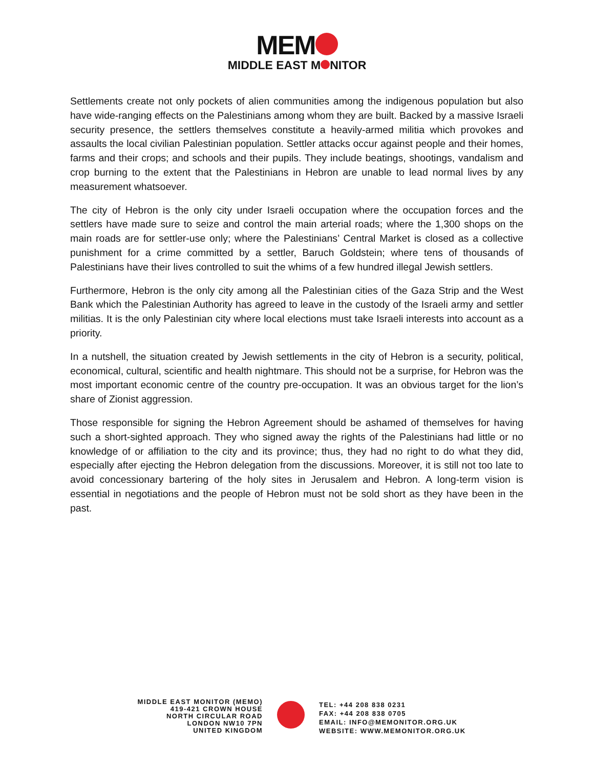MEM
MIDDLE EAST M NITOR
Settlements create not only pockets of alien communities among the indigenous population but also have wide-ranging effects on the Palestinians among whom they are built. Backed by a massive Israeli security presence, the settlers themselves constitute a heavily-armed militia which provokes and assaults the local civilian Palestinian population. Settler attacks occur against people and their homes, farms and their crops; and schools and their pupils. They include beatings, shootings, vandalism and crop burning to the extent that the Palestinians in Hebron are unable to lead normal lives by any measurement whatsoever.
The city of Hebron is the only city under Israeli occupation where the occupation forces and the settlers have made sure to seize and control the main arterial roads; where the 1,300 shops on the main roads are for settler-use only; where the Palestinians’ Central Market is closed as a collective punishment for a crime committed by a settler, Baruch Goldstein; where tens of thousands of Palestinians have their lives controlled to suit the whims of a few hundred illegal Jewish settlers.
Furthermore, Hebron is the only city among all the Palestinian cities of the Gaza Strip and the West Bank which the Palestinian Authority has agreed to leave in the custody of the Israeli army and settler militias. It is the only Palestinian city where local elections must take Israeli interests into account as a priority.
In a nutshell, the situation created by Jewish settlements in the city of Hebron is a security, political, economical, cultural, scientific and health nightmare. This should not be a surprise, for Hebron was the most important economic centre of the country pre-occupation. It was an obvious target for the lion’s share of Zionist aggression.
Those responsible for signing the Hebron Agreement should be ashamed of themselves for having such a short-sighted approach. They who signed away the rights of the Palestinians had little or no knowledge of or affiliation to the city and its province; thus, they had no right to do what they did, especially after ejecting the Hebron delegation from the discussions. Moreover, it is still not too late to avoid concessionary bartering of the holy sites in Jerusalem and Hebron. A long-term vision is essential in negotiations and the people of Hebron must not be sold short as they have been in the past.
MIDDLE EAST MONITOR (MEMO)
419-421 CROWN HOUSE
NORTH CIRCULAR ROAD
LONDON NW10 7PN
UNITED KINGDOM
TEL: +44 208 838 0231
FAX: +44 208 838 0705
EMAIL: INFO@MEMONITOR.ORG.UK
WEBSITE: WWW.MEMONITOR.ORG.UK